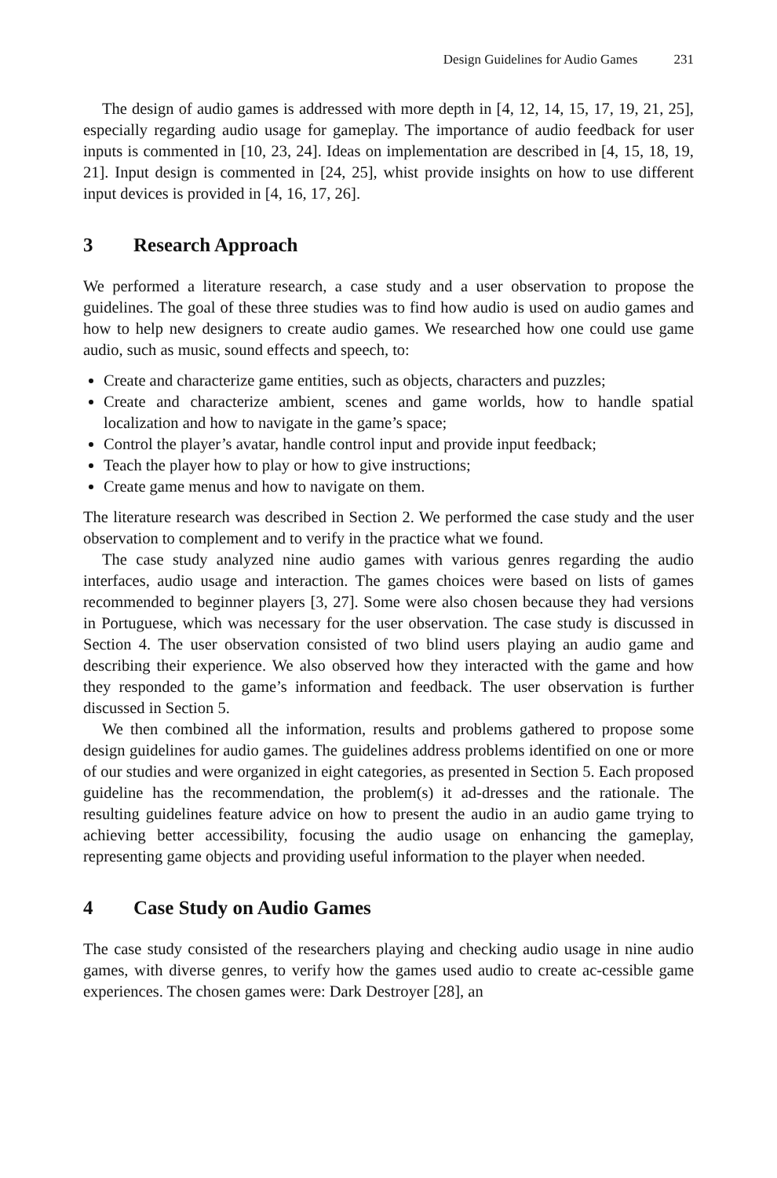Design Guidelines for Audio Games 231
The design of audio games is addressed with more depth in [4, 12, 14, 15, 17, 19, 21, 25], especially regarding audio usage for gameplay. The importance of audio feedback for user inputs is commented in [10, 23, 24]. Ideas on implementation are described in [4, 15, 18, 19, 21]. Input design is commented in [24, 25], whist provide insights on how to use different input devices is provided in [4, 16, 17, 26].
3 Research Approach
We performed a literature research, a case study and a user observation to propose the guidelines. The goal of these three studies was to find how audio is used on audio games and how to help new designers to create audio games. We researched how one could use game audio, such as music, sound effects and speech, to:
Create and characterize game entities, such as objects, characters and puzzles;
Create and characterize ambient, scenes and game worlds, how to handle spatial localization and how to navigate in the game’s space;
Control the player’s avatar, handle control input and provide input feedback;
Teach the player how to play or how to give instructions;
Create game menus and how to navigate on them.
The literature research was described in Section 2. We performed the case study and the user observation to complement and to verify in the practice what we found.
The case study analyzed nine audio games with various genres regarding the audio interfaces, audio usage and interaction. The games choices were based on lists of games recommended to beginner players [3, 27]. Some were also chosen because they had versions in Portuguese, which was necessary for the user observation. The case study is discussed in Section 4. The user observation consisted of two blind users playing an audio game and describing their experience. We also observed how they interacted with the game and how they responded to the game’s information and feedback. The user observation is further discussed in Section 5.
We then combined all the information, results and problems gathered to propose some design guidelines for audio games. The guidelines address problems identified on one or more of our studies and were organized in eight categories, as presented in Section 5. Each proposed guideline has the recommendation, the problem(s) it ad-dresses and the rationale. The resulting guidelines feature advice on how to present the audio in an audio game trying to achieving better accessibility, focusing the audio usage on enhancing the gameplay, representing game objects and providing useful information to the player when needed.
4 Case Study on Audio Games
The case study consisted of the researchers playing and checking audio usage in nine audio games, with diverse genres, to verify how the games used audio to create ac-cessible game experiences. The chosen games were: Dark Destroyer [28], an